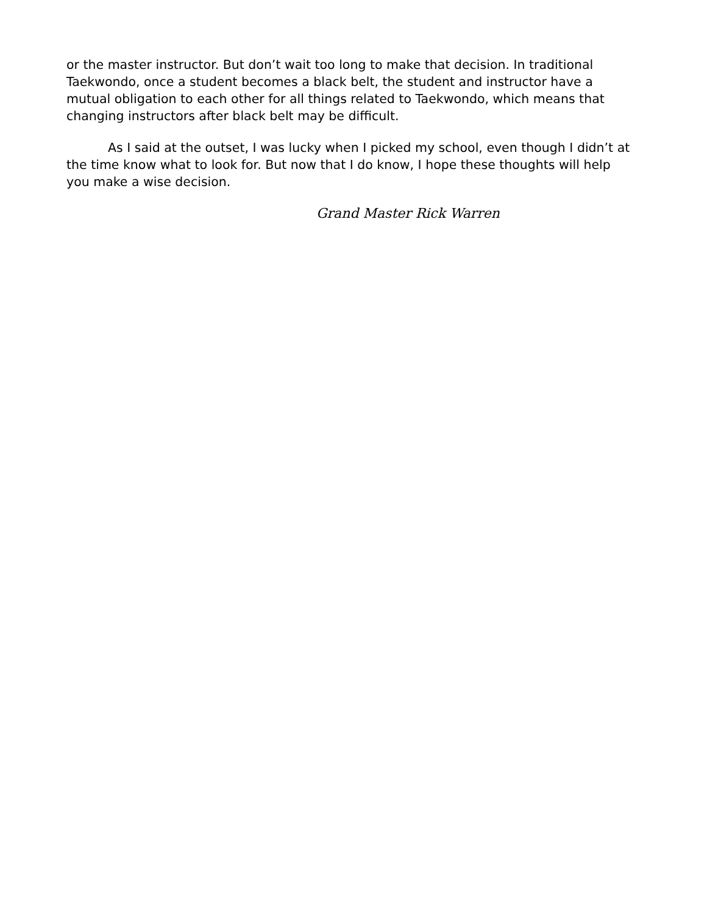or the master instructor. But don’t wait too long to make that decision. In traditional Taekwondo, once a student becomes a black belt, the student and instructor have a mutual obligation to each other for all things related to Taekwondo, which means that changing instructors after black belt may be difficult.
As I said at the outset, I was lucky when I picked my school, even though I didn’t at the time know what to look for. But now that I do know, I hope these thoughts will help you make a wise decision.
Grand Master Rick Warren